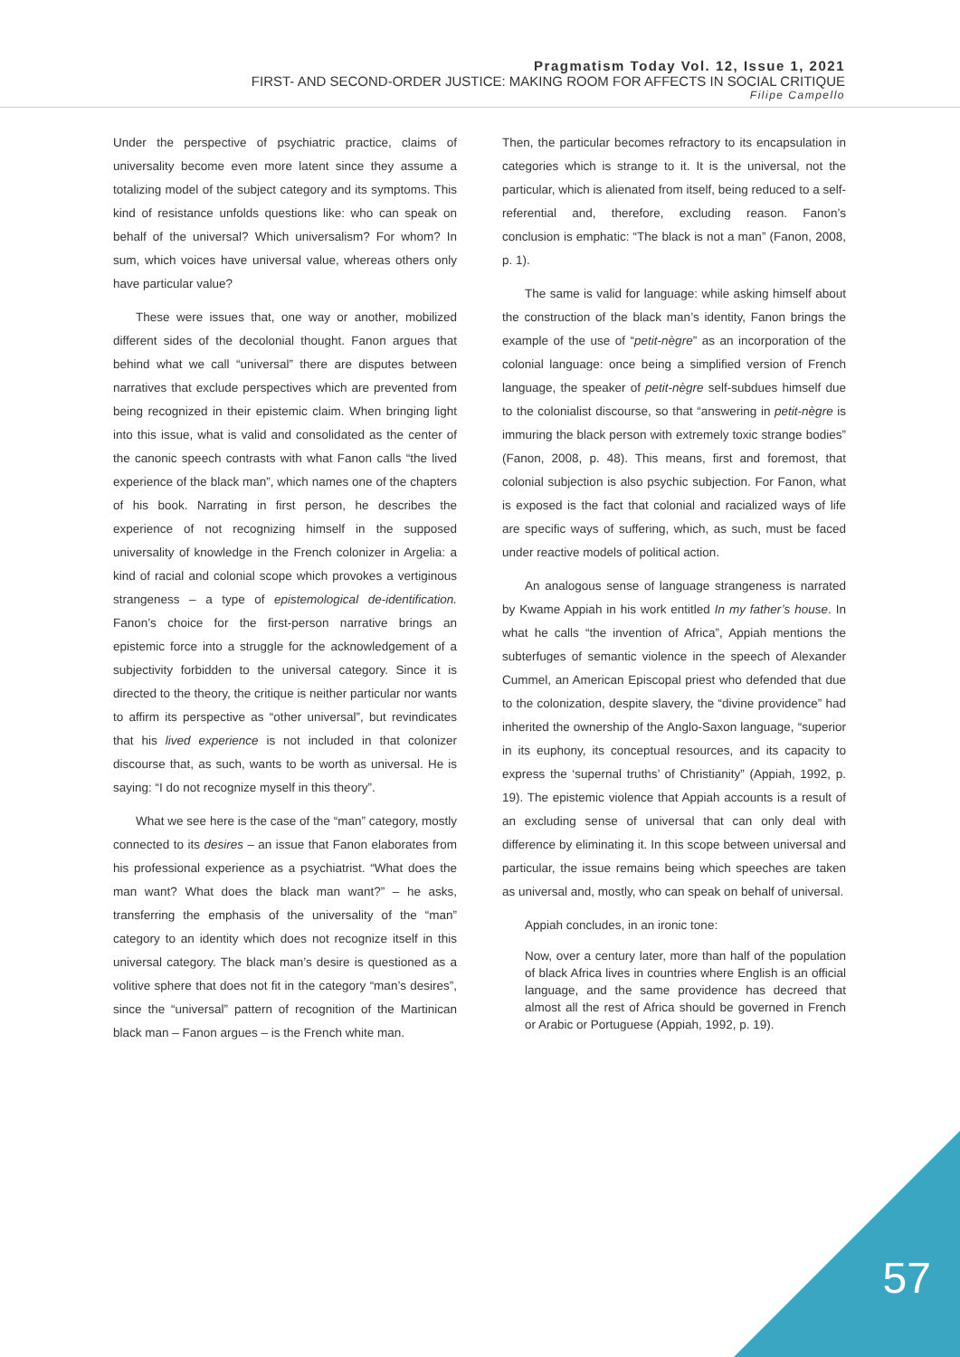Pragmatism Today Vol. 12, Issue 1, 2021
FIRST- AND SECOND-ORDER JUSTICE: MAKING ROOM FOR AFFECTS IN SOCIAL CRITIQUE
Filipe Campello
Under the perspective of psychiatric practice, claims of universality become even more latent since they assume a totalizing model of the subject category and its symptoms. This kind of resistance unfolds questions like: who can speak on behalf of the universal? Which universalism? For whom? In sum, which voices have universal value, whereas others only have particular value?
These were issues that, one way or another, mobilized different sides of the decolonial thought. Fanon argues that behind what we call “universal” there are disputes between narratives that exclude perspectives which are prevented from being recognized in their epistemic claim. When bringing light into this issue, what is valid and consolidated as the center of the canonic speech contrasts with what Fanon calls “the lived experience of the black man”, which names one of the chapters of his book. Narrating in first person, he describes the experience of not recognizing himself in the supposed universality of knowledge in the French colonizer in Argelia: a kind of racial and colonial scope which provokes a vertiginous strangeness – a type of epistemological de-identification. Fanon’s choice for the first-person narrative brings an epistemic force into a struggle for the acknowledgement of a subjectivity forbidden to the universal category. Since it is directed to the theory, the critique is neither particular nor wants to affirm its perspective as “other universal”, but revindicates that his lived experience is not included in that colonizer discourse that, as such, wants to be worth as universal. He is saying: “I do not recognize myself in this theory”.
What we see here is the case of the “man” category, mostly connected to its desires – an issue that Fanon elaborates from his professional experience as a psychiatrist. “What does the man want? What does the black man want?” – he asks, transferring the emphasis of the universality of the “man” category to an identity which does not recognize itself in this universal category. The black man’s desire is questioned as a volitive sphere that does not fit in the category “man’s desires”, since the “universal” pattern of recognition of the Martinican black man – Fanon argues – is the French white man.
Then, the particular becomes refractory to its encapsulation in categories which is strange to it. It is the universal, not the particular, which is alienated from itself, being reduced to a self-referential and, therefore, excluding reason. Fanon’s conclusion is emphatic: “The black is not a man” (Fanon, 2008, p. 1).
The same is valid for language: while asking himself about the construction of the black man’s identity, Fanon brings the example of the use of “petit-nègre” as an incorporation of the colonial language: once being a simplified version of French language, the speaker of petit-nègre self-subdues himself due to the colonialist discourse, so that “answering in petit-nègre is immuring the black person with extremely toxic strange bodies” (Fanon, 2008, p. 48). This means, first and foremost, that colonial subjection is also psychic subjection. For Fanon, what is exposed is the fact that colonial and racialized ways of life are specific ways of suffering, which, as such, must be faced under reactive models of political action.
An analogous sense of language strangeness is narrated by Kwame Appiah in his work entitled In my father’s house. In what he calls “the invention of Africa”, Appiah mentions the subterfuges of semantic violence in the speech of Alexander Cummel, an American Episcopal priest who defended that due to the colonization, despite slavery, the “divine providence” had inherited the ownership of the Anglo-Saxon language, “superior in its euphony, its conceptual resources, and its capacity to express the ‘supernal truths’ of Christianity” (Appiah, 1992, p. 19). The epistemic violence that Appiah accounts is a result of an excluding sense of universal that can only deal with difference by eliminating it. In this scope between universal and particular, the issue remains being which speeches are taken as universal and, mostly, who can speak on behalf of universal.
Appiah concludes, in an ironic tone:
Now, over a century later, more than half of the population of black Africa lives in countries where English is an official language, and the same providence has decreed that almost all the rest of Africa should be governed in French or Arabic or Portuguese (Appiah, 1992, p. 19).
57